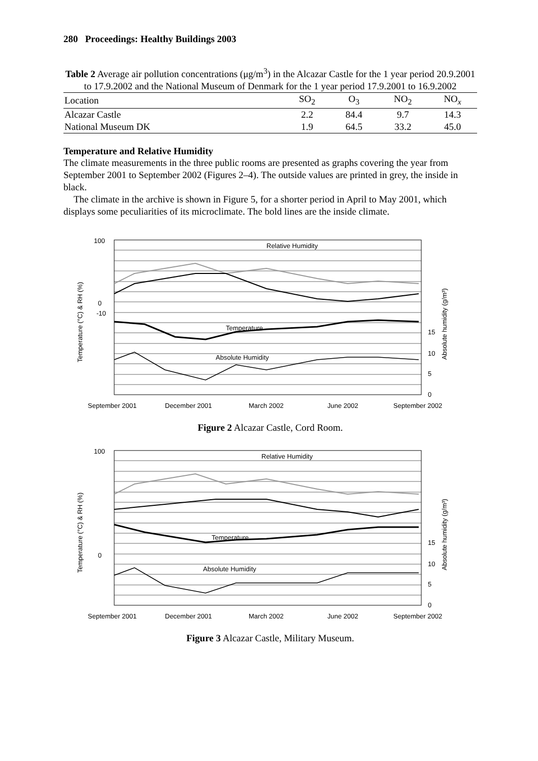280 Proceedings: Healthy Buildings 2003
Table 2 Average air pollution concentrations (μg/m<sup>3</sup>) in the Alcazar Castle for the 1 year period 20.9.2001 to 17.9.2002 and the National Museum of Denmark for the 1 year period 17.9.2001 to 16.9.2002
| Location | SO<sub>2</sub> | O<sub>3</sub> | NO<sub>2</sub> | NO<sub>x</sub> |
| --- | --- | --- | --- | --- |
| Alcazar Castle | 2.2 | 84.4 | 9.7 | 14.3 |
| National Museum DK | 1.9 | 64.5 | 33.2 | 45.0 |
Temperature and Relative Humidity
The climate measurements in the three public rooms are presented as graphs covering the year from September 2001 to September 2002 (Figures 2–4). The outside values are printed in grey, the inside in black.
The climate in the archive is shown in Figure 5, for a shorter period in April to May 2001, which displays some peculiarities of its microclimate. The bold lines are the inside climate.
Relative Humidity
Temperature
Absolute Humidity
100
0
-10
15
10
5
0
September 2001
December 2001
March 2002
June 2002
September 2002
Temperature (°C) & RH (%)
Absolute humidity (g/m³)
Figure 2 Alcazar Castle, Cord Room.
Relative Humidity
Temperature
Absolute Humidity
100
0
15
10
5
0
September 2001
December 2001
March 2002
June 2002
September 2002
Temperature (°C) & RH (%)
Absolute humidity (g/m³)
Figure 3 Alcazar Castle, Military Museum.